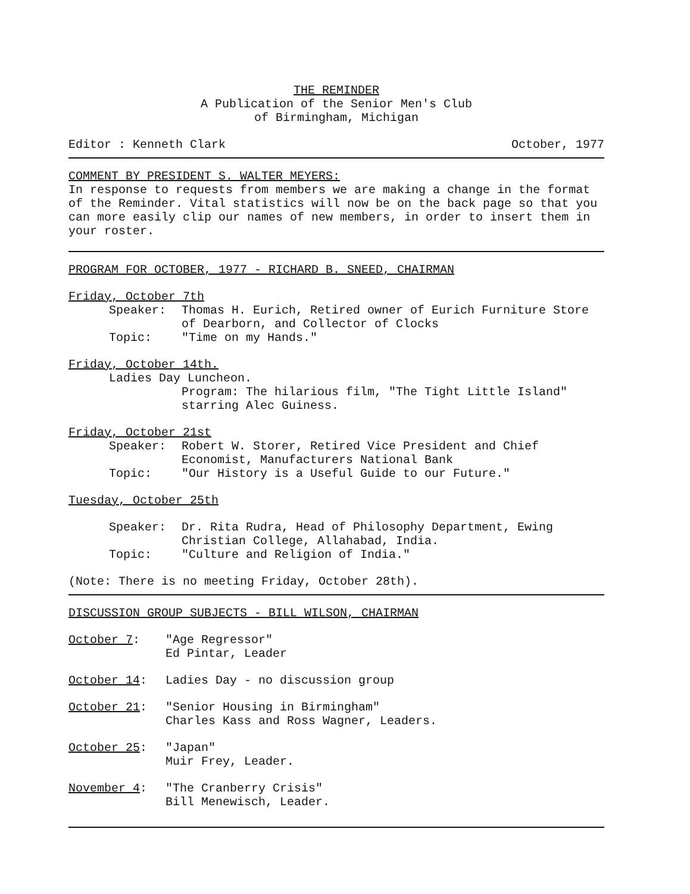THE REMINDER
A Publication of the Senior Men's Club
of Birmingham, Michigan
Editor : Kenneth Clark October, 1977
COMMENT BY PRESIDENT S. WALTER MEYERS:
In response to requests from members we are making a change in the format of the Reminder. Vital statistics will now be on the back page so that you can more easily clip our names of new members, in order to insert them in your roster.
PROGRAM FOR OCTOBER, 1977 - RICHARD B. SNEED, CHAIRMAN
Friday, October 7th
Speaker: Thomas H. Eurich, Retired owner of Eurich Furniture Store of Dearborn, and Collector of Clocks
Topic: "Time on my Hands."
Friday, October 14th.
Ladies Day Luncheon.
Program: The hilarious film, "The Tight Little Island" starring Alec Guiness.
Friday, October 21st
Speaker: Robert W. Storer, Retired Vice President and Chief Economist, Manufacturers National Bank
Topic: "Our History is a Useful Guide to our Future."
Tuesday, October 25th
Speaker: Dr. Rita Rudra, Head of Philosophy Department, Ewing Christian College, Allahabad, India.
Topic: "Culture and Religion of India."
(Note: There is no meeting Friday, October 28th).
DISCUSSION GROUP SUBJECTS - BILL WILSON, CHAIRMAN
October 7: "Age Regressor"
Ed Pintar, Leader
October 14: Ladies Day - no discussion group
October 21: "Senior Housing in Birmingham"
Charles Kass and Ross Wagner, Leaders.
October 25: "Japan"
Muir Frey, Leader.
November 4: "The Cranberry Crisis"
Bill Menewisch, Leader.